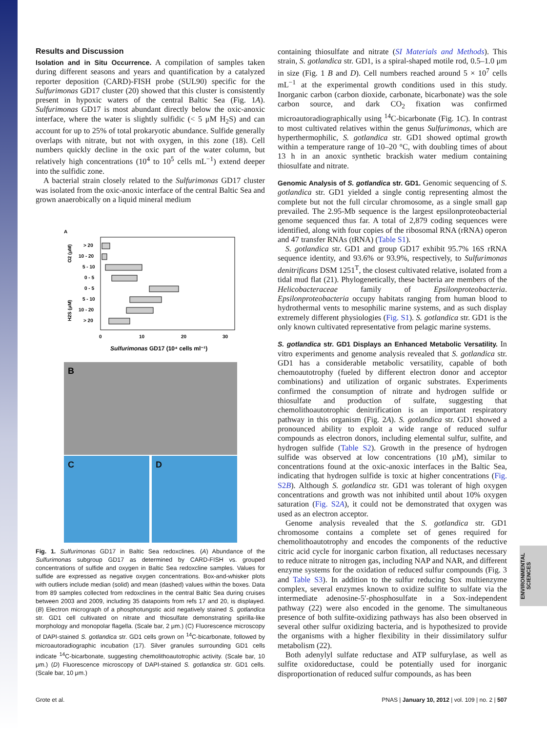ENVIRONMENTAL SCIENCES
Results and Discussion
Isolation and in Situ Occurrence. A compilation of samples taken during different seasons and years and quantification by a catalyzed reporter deposition (CARD)-FISH probe (SUL90) specific for the Sulfurimonas GD17 cluster (20) showed that this cluster is consistently present in hypoxic waters of the central Baltic Sea (Fig. 1A). Sulfurimonas GD17 is most abundant directly below the oxic-anoxic interface, where the water is slightly sulfidic (< 5 μM H<sub>2</sub>S) and can account for up to 25% of total prokaryotic abundance. Sulfide generally overlaps with nitrate, but not with oxygen, in this zone (18). Cell numbers quickly decline in the oxic part of the water column, but relatively high concentrations (10<sup>4</sup> to 10<sup>5</sup> cells mL<sup>−1</sup>) extend deeper into the sulfidic zone.
A bacterial strain closely related to the Sulfurimonas GD17 cluster was isolated from the oxic-anoxic interface of the central Baltic Sea and grown anaerobically on a liquid mineral medium
A
> 20
10 - 20
5 - 10
0 - 5
0 - 5
5 - 10
10 - 20
> 20
O2 (μM)
H2S (μM)
0
10
20
30
Sulfurimonas GD17 (10⁴ cells ml⁻¹)
B
C D
Fig. 1. Sulfurimonas GD17 in Baltic Sea redoxclines. (A) Abundance of the Sulfurimonas subgroup GD17 as determined by CARD-FISH vs. grouped concentrations of sulfide and oxygen in Baltic Sea redoxcline samples. Values for sulfide are expressed as negative oxygen concentrations. Box-and-whisker plots with outliers include median (solid) and mean (dashed) values within the boxes. Data from 89 samples collected from redoxclines in the central Baltic Sea during cruises between 2003 and 2009, including 35 datapoints from refs 17 and 20, is displayed. (B) Electron micrograph of a phosphotungstic acid negatively stained S. gotlandica str. GD1 cell cultivated on nitrate and thiosulfate demonstrating spirilla-like morphology and monopolar flagella. (Scale bar, 2 μm.) (C) Fluorescence microscopy of DAPI-stained S. gotlandica str. GD1 cells grown on <sup>14</sup>C-bicarbonate, followed by microautoradiographic incubation (17). Silver granules surrounding GD1 cells indicate <sup>14</sup>C-bicarbonate, suggesting chemolithoautotrophic activity. (Scale bar, 10 μm.) (D) Fluorescence microscopy of DAPI-stained S. gotlandica str. GD1 cells. (Scale bar, 10 μm.)
containing thiosulfate and nitrate (SI Materials and Methods). This strain, S. gotlandica str. GD1, is a spiral-shaped motile rod, 0.5–1.0 μm in size (Fig. 1 B and D). Cell numbers reached around 5 × 10<sup>7</sup> cells mL<sup>−1</sup> at the experimental growth conditions used in this study. Inorganic carbon (carbon dioxide, carbonate, bicarbonate) was the sole carbon source, and dark CO<sub>2</sub> fixation was confirmed microautoradiographically using <sup>14</sup>C-bicarbonate (Fig. 1C). In contrast to most cultivated relatives within the genus Sulfurimonas, which are hyperthermophilic, S. gotlandica str. GD1 showed optimal growth within a temperature range of 10–20 °C, with doubling times of about 13 h in an anoxic synthetic brackish water medium containing thiosulfate and nitrate.
Genomic Analysis of S. gotlandica str. GD1. Genomic sequencing of S. gotlandica str. GD1 yielded a single contig representing almost the complete but not the full circular chromosome, as a single small gap prevailed. The 2.95-Mb sequence is the largest epsilonproteobacterial genome sequenced thus far. A total of 2,879 coding sequences were identified, along with four copies of the ribosomal RNA (rRNA) operon and 47 transfer RNAs (tRNA) (Table S1).
S. gotlandica str. GD1 and group GD17 exhibit 95.7% 16S rRNA sequence identity, and 93.6% or 93.9%, respectively, to Sulfurimonas denitrificans DSM 1251<sup>T</sup>, the closest cultivated relative, isolated from a tidal mud flat (21). Phylogenetically, these bacteria are members of the Helicobacteraceae family of Epsilonproteobacteria. Epsilonproteobacteria occupy habitats ranging from human blood to hydrothermal vents to mesophilic marine systems, and as such display extremely different physiologies (Fig. S1). S. gotlandica str. GD1 is the only known cultivated representative from pelagic marine systems.
S. gotlandica str. GD1 Displays an Enhanced Metabolic Versatility. In vitro experiments and genome analysis revealed that S. gotlandica str. GD1 has a considerable metabolic versatility, capable of both chemoautotrophy (fueled by different electron donor and acceptor combinations) and utilization of organic substrates. Experiments confirmed the consumption of nitrate and hydrogen sulfide or thiosulfate and production of sulfate, suggesting that chemolithoautotrophic denitrification is an important respiratory pathway in this organism (Fig. 2A). S. gotlandica str. GD1 showed a pronounced ability to exploit a wide range of reduced sulfur compounds as electron donors, including elemental sulfur, sulfite, and hydrogen sulfide (Table S2). Growth in the presence of hydrogen sulfide was observed at low concentrations (10 μM), similar to concentrations found at the oxic-anoxic interfaces in the Baltic Sea, indicating that hydrogen sulfide is toxic at higher concentrations (Fig. S2B). Although S. gotlandica str. GD1 was tolerant of high oxygen concentrations and growth was not inhibited until about 10% oxygen saturation (Fig. S2A), it could not be demonstrated that oxygen was used as an electron acceptor.
Genome analysis revealed that the S. gotlandica str. GD1 chromosome contains a complete set of genes required for chemolithoautotrophy and encodes the components of the reductive citric acid cycle for inorganic carbon fixation, all reductases necessary to reduce nitrate to nitrogen gas, including NAP and NAR, and different enzyme systems for the oxidation of reduced sulfur compounds (Fig. 3 and Table S3). In addition to the sulfur reducing Sox multienzyme complex, several enzymes known to oxidize sulfite to sulfate via the intermediate adenosine-5′-phosphosulfate in a Sox-independent pathway (22) were also encoded in the genome. The simultaneous presence of both sulfite-oxidizing pathways has also been observed in several other sulfur oxidizing bacteria, and is hypothesized to provide the organisms with a higher flexibility in their dissimilatory sulfur metabolism (22).
Both adenylyl sulfate reductase and ATP sulfurylase, as well as sulfite oxidoreductase, could be potentially used for inorganic disproportionation of reduced sulfur compounds, as has been
Grote et al. PNAS | January 10, 2012 | vol. 109 | no. 2 | 507